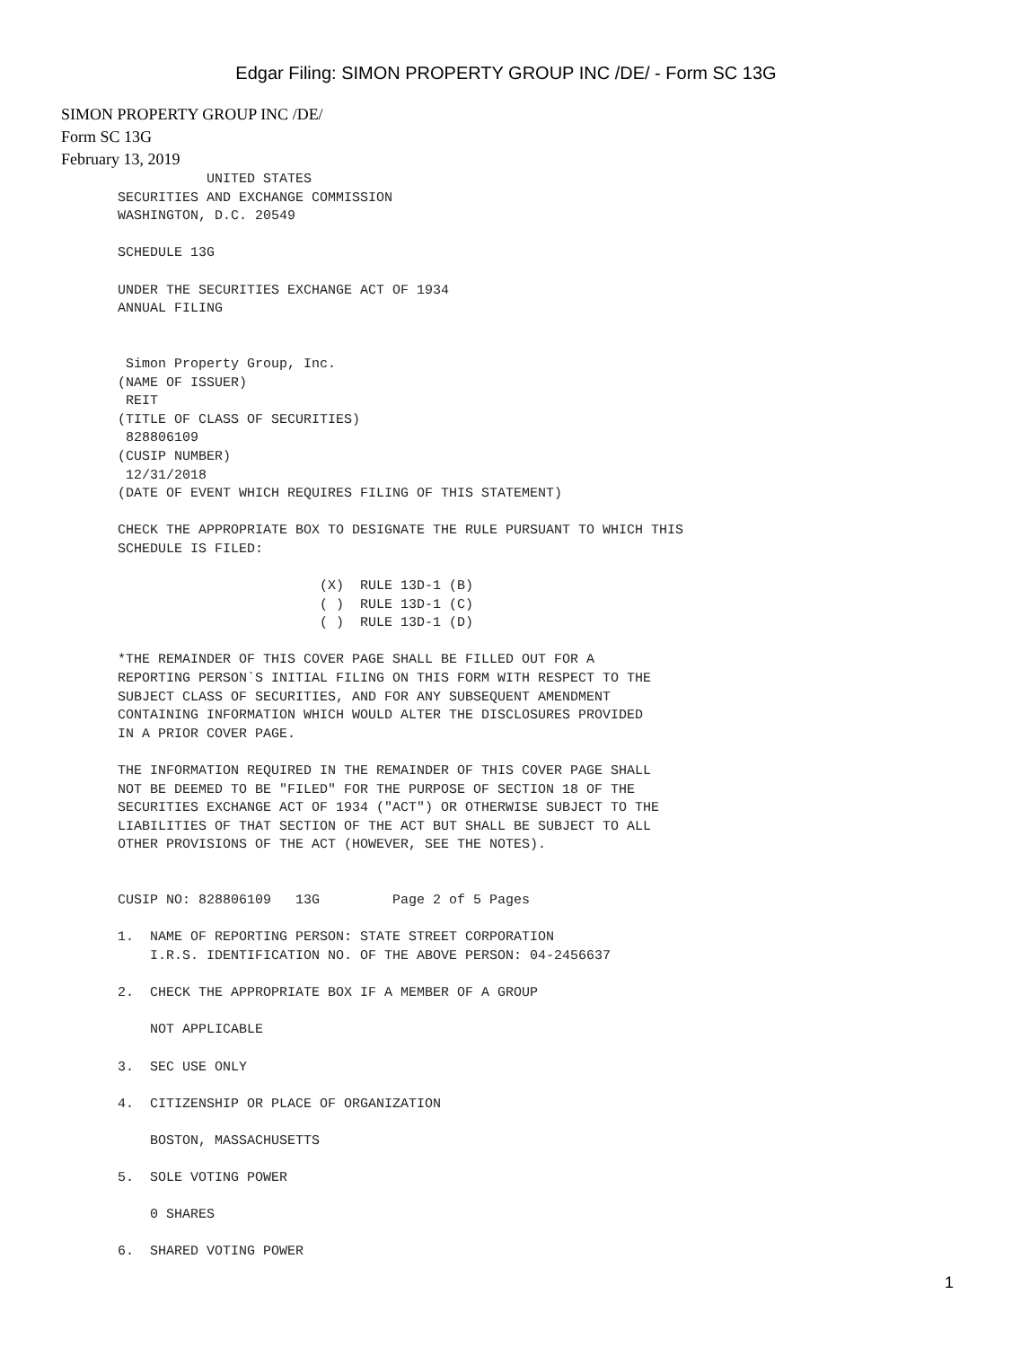Edgar Filing: SIMON PROPERTY GROUP INC /DE/ - Form SC 13G
SIMON PROPERTY GROUP INC /DE/
Form SC 13G
February 13, 2019
                  UNITED STATES
       SECURITIES AND EXCHANGE COMMISSION
       WASHINGTON, D.C. 20549

       SCHEDULE 13G

       UNDER THE SECURITIES EXCHANGE ACT OF 1934
       ANNUAL FILING


        Simon Property Group, Inc.
       (NAME OF ISSUER)
        REIT
       (TITLE OF CLASS OF SECURITIES)
        828806109
       (CUSIP NUMBER)
        12/31/2018
       (DATE OF EVENT WHICH REQUIRES FILING OF THIS STATEMENT)

       CHECK THE APPROPRIATE BOX TO DESIGNATE THE RULE PURSUANT TO WHICH THIS
       SCHEDULE IS FILED:

                                (X)  RULE 13D-1 (B)
                                ( )  RULE 13D-1 (C)
                                ( )  RULE 13D-1 (D)

       *THE REMAINDER OF THIS COVER PAGE SHALL BE FILLED OUT FOR A
       REPORTING PERSON`S INITIAL FILING ON THIS FORM WITH RESPECT TO THE
       SUBJECT CLASS OF SECURITIES, AND FOR ANY SUBSEQUENT AMENDMENT
       CONTAINING INFORMATION WHICH WOULD ALTER THE DISCLOSURES PROVIDED
       IN A PRIOR COVER PAGE.

       THE INFORMATION REQUIRED IN THE REMAINDER OF THIS COVER PAGE SHALL
       NOT BE DEEMED TO BE "FILED" FOR THE PURPOSE OF SECTION 18 OF THE
       SECURITIES EXCHANGE ACT OF 1934 ("ACT") OR OTHERWISE SUBJECT TO THE
       LIABILITIES OF THAT SECTION OF THE ACT BUT SHALL BE SUBJECT TO ALL
       OTHER PROVISIONS OF THE ACT (HOWEVER, SEE THE NOTES).


       CUSIP NO: 828806109   13G         Page 2 of 5 Pages

       1.  NAME OF REPORTING PERSON: STATE STREET CORPORATION
           I.R.S. IDENTIFICATION NO. OF THE ABOVE PERSON: 04-2456637

       2.  CHECK THE APPROPRIATE BOX IF A MEMBER OF A GROUP

           NOT APPLICABLE

       3.  SEC USE ONLY

       4.  CITIZENSHIP OR PLACE OF ORGANIZATION

           BOSTON, MASSACHUSETTS

       5.  SOLE VOTING POWER

           0 SHARES

       6.  SHARED VOTING POWER
1